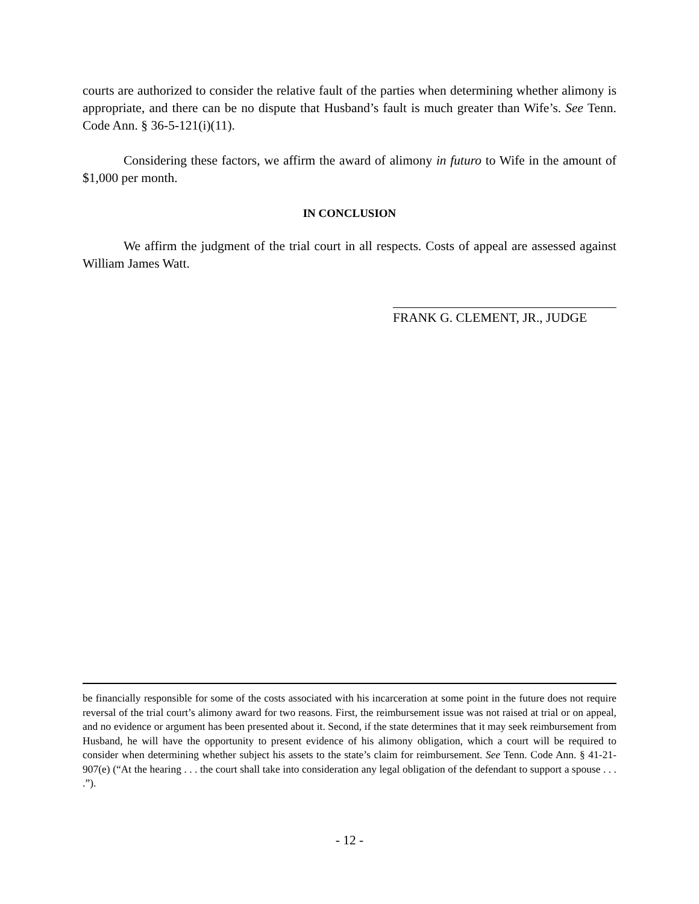courts are authorized to consider the relative fault of the parties when determining whether alimony is appropriate, and there can be no dispute that Husband’s fault is much greater than Wife’s. See Tenn. Code Ann. § 36-5-121(i)(11).
Considering these factors, we affirm the award of alimony in futuro to Wife in the amount of $1,000 per month.
IN CONCLUSION
We affirm the judgment of the trial court in all respects. Costs of appeal are assessed against William James Watt.
FRANK G. CLEMENT, JR., JUDGE
be financially responsible for some of the costs associated with his incarceration at some point in the future does not require reversal of the trial court’s alimony award for two reasons. First, the reimbursement issue was not raised at trial or on appeal, and no evidence or argument has been presented about it. Second, if the state determines that it may seek reimbursement from Husband, he will have the opportunity to present evidence of his alimony obligation, which a court will be required to consider when determining whether subject his assets to the state’s claim for reimbursement. See Tenn. Code Ann. § 41-21-907(e) (“At the hearing . . . the court shall take into consideration any legal obligation of the defendant to support a spouse . . . .”).
- 12 -